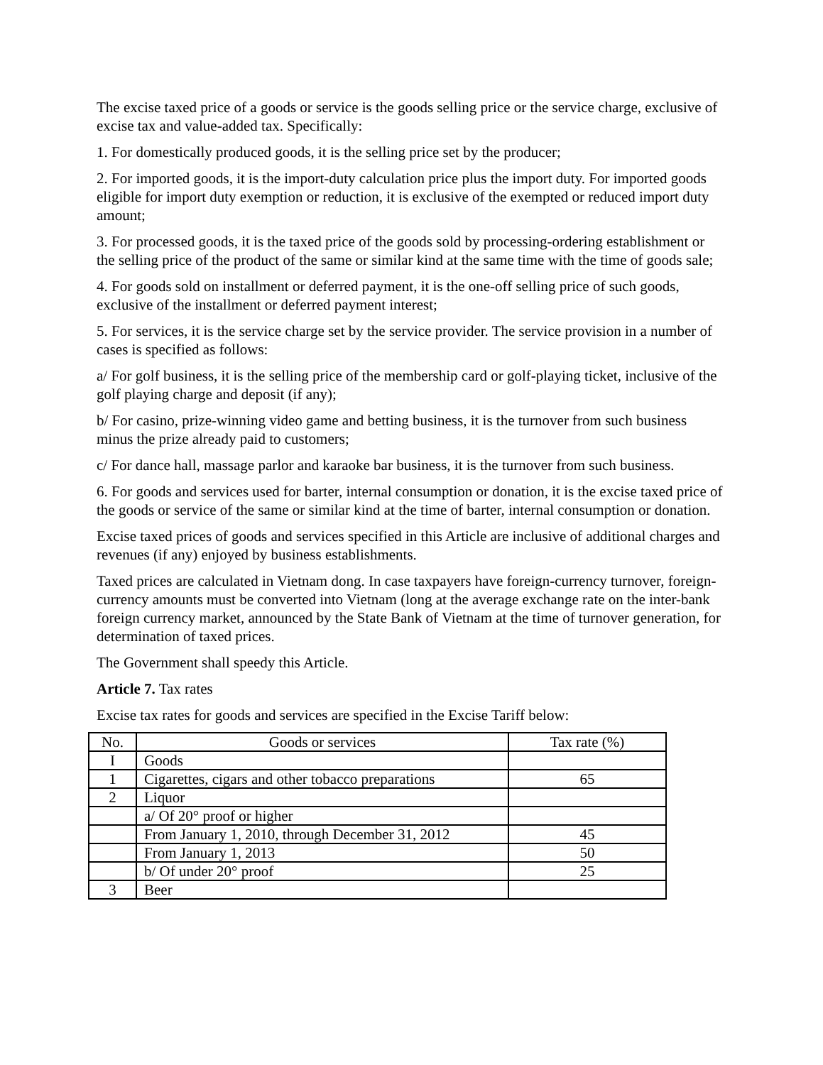The excise taxed price of a goods or service is the goods selling price or the service charge, exclusive of excise tax and value-added tax. Specifically:
1. For domestically produced goods, it is the selling price set by the producer;
2. For imported goods, it is the import-duty calculation price plus the import duty. For imported goods eligible for import duty exemption or reduction, it is exclusive of the exempted or reduced import duty amount;
3. For processed goods, it is the taxed price of the goods sold by processing-ordering establishment or the selling price of the product of the same or similar kind at the same time with the time of goods sale;
4. For goods sold on installment or deferred payment, it is the one-off selling price of such goods, exclusive of the installment or deferred payment interest;
5. For services, it is the service charge set by the service provider. The service provision in a number of cases is specified as follows:
a/ For golf business, it is the selling price of the membership card or golf-playing ticket, inclusive of the golf playing charge and deposit (if any);
b/ For casino, prize-winning video game and betting business, it is the turnover from such business minus the prize already paid to customers;
c/ For dance hall, massage parlor and karaoke bar business, it is the turnover from such business.
6. For goods and services used for barter, internal consumption or donation, it is the excise taxed price of the goods or service of the same or similar kind at the time of barter, internal consumption or donation.
Excise taxed prices of goods and services specified in this Article are inclusive of additional charges and revenues (if any) enjoyed by business establishments.
Taxed prices are calculated in Vietnam dong. In case taxpayers have foreign-currency turnover, foreign-currency amounts must be converted into Vietnam (long at the average exchange rate on the inter-bank foreign currency market, announced by the State Bank of Vietnam at the time of turnover generation, for determination of taxed prices.
The Government shall speedy this Article.
Article 7. Tax rates
Excise tax rates for goods and services are specified in the Excise Tariff below:
| No. | Goods or services | Tax rate (%) |
| --- | --- | --- |
| I | Goods | |
| 1 | Cigarettes, cigars and other tobacco preparations | 65 |
| 2 | Liquor | |
| | a/ Of 20° proof or higher | |
| | From January 1, 2010, through December 31, 2012 | 45 |
| | From January 1, 2013 | 50 |
| | b/ Of under 20° proof | 25 |
| 3 | Beer | |